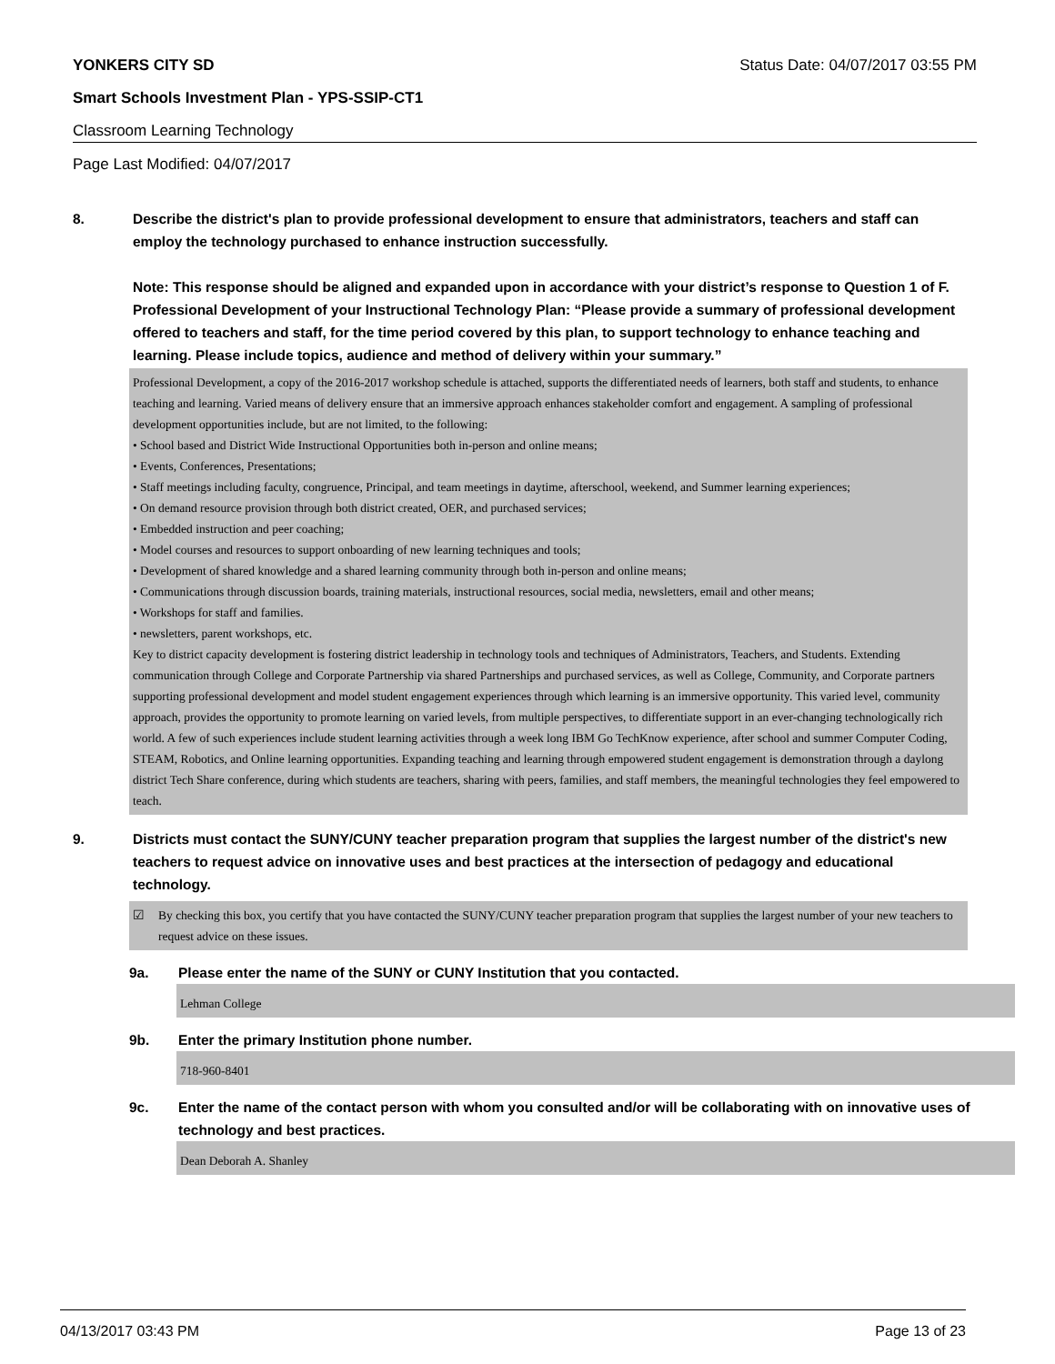YONKERS CITY SD Status Date: 04/07/2017 03:55 PM
Smart Schools Investment Plan - YPS-SSIP-CT1
Classroom Learning Technology
Page Last Modified: 04/07/2017
8. Describe the district's plan to provide professional development to ensure that administrators, teachers and staff can employ the technology purchased to enhance instruction successfully.
Note: This response should be aligned and expanded upon in accordance with your district’s response to Question 1 of F. Professional Development of your Instructional Technology Plan: “Please provide a summary of professional development offered to teachers and staff, for the time period covered by this plan, to support technology to enhance teaching and learning. Please include topics, audience and method of delivery within your summary.”
Professional Development, a copy of the 2016-2017 workshop schedule is attached, supports the differentiated needs of learners, both staff and students, to enhance teaching and learning. Varied means of delivery ensure that an immersive approach enhances stakeholder comfort and engagement. A sampling of professional development opportunities include, but are not limited, to the following:
• School based and District Wide Instructional Opportunities both in-person and online means;
• Events, Conferences, Presentations;
• Staff meetings including faculty, congruence, Principal, and team meetings in daytime, afterschool, weekend, and Summer learning experiences;
• On demand resource provision through both district created, OER, and purchased services;
• Embedded instruction and peer coaching;
• Model courses and resources to support onboarding of new learning techniques and tools;
• Development of shared knowledge and a shared learning community through both in-person and online means;
• Communications through discussion boards, training materials, instructional resources, social media, newsletters, email and other means;
• Workshops for staff and families.
• newsletters, parent workshops, etc.
Key to district capacity development is fostering district leadership in technology tools and techniques of Administrators, Teachers, and Students. Extending communication through College and Corporate Partnership via shared Partnerships and purchased services, as well as College, Community, and Corporate partners supporting professional development and model student engagement experiences through which learning is an immersive opportunity. This varied level, community approach, provides the opportunity to promote learning on varied levels, from multiple perspectives, to differentiate support in an ever-changing technologically rich world. A few of such experiences include student learning activities through a week long IBM Go TechKnow experience, after school and summer Computer Coding, STEAM, Robotics, and Online learning opportunities. Expanding teaching and learning through empowered student engagement is demonstration through a daylong district Tech Share conference, during which students are teachers, sharing with peers, families, and staff members, the meaningful technologies they feel empowered to teach.
9. Districts must contact the SUNY/CUNY teacher preparation program that supplies the largest number of the district's new teachers to request advice on innovative uses and best practices at the intersection of pedagogy and educational technology.
☑ By checking this box, you certify that you have contacted the SUNY/CUNY teacher preparation program that supplies the largest number of your new teachers to request advice on these issues.
9a. Please enter the name of the SUNY or CUNY Institution that you contacted.
Lehman College
9b. Enter the primary Institution phone number.
718-960-8401
9c. Enter the name of the contact person with whom you consulted and/or will be collaborating with on innovative uses of technology and best practices.
Dean Deborah A. Shanley
04/13/2017 03:43 PM Page 13 of 23